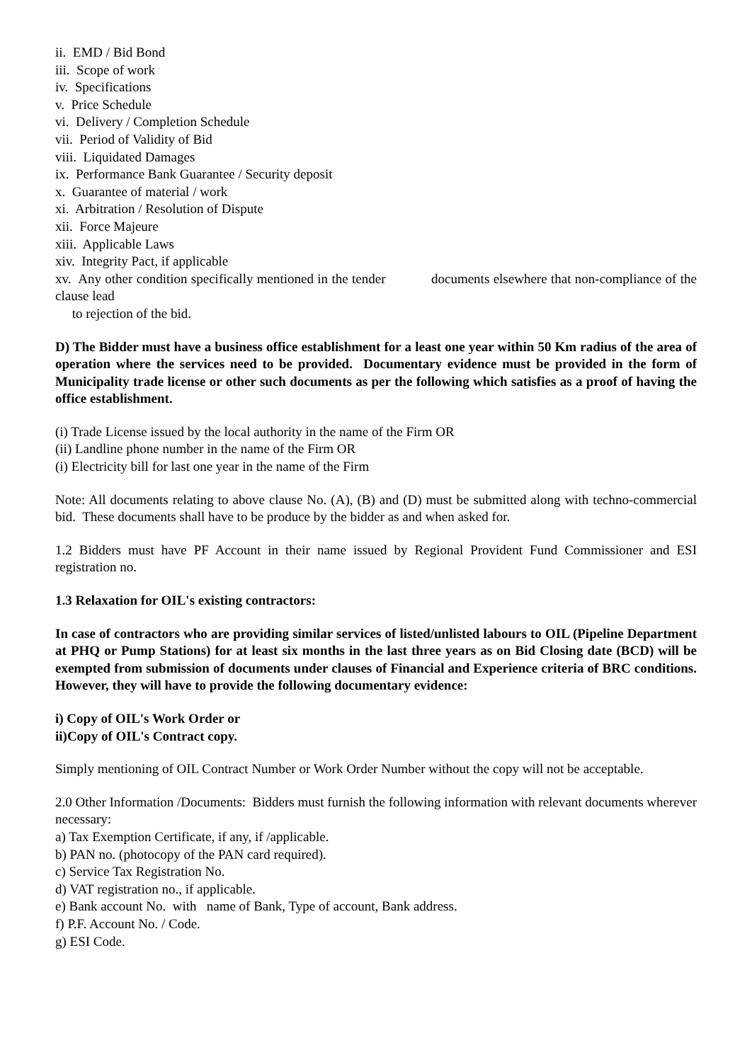ii. EMD / Bid Bond
iii. Scope of work
iv. Specifications
v. Price Schedule
vi. Delivery / Completion Schedule
vii. Period of Validity of Bid
viii. Liquidated Damages
ix. Performance Bank Guarantee / Security deposit
x. Guarantee of material / work
xi. Arbitration / Resolution of Dispute
xii. Force Majeure
xiii. Applicable Laws
xiv. Integrity Pact, if applicable
xv. Any other condition specifically mentioned in the tender documents elsewhere that non-compliance of the clause lead
to rejection of the bid.
D) The Bidder must have a business office establishment for a least one year within 50 Km radius of the area of operation where the services need to be provided. Documentary evidence must be provided in the form of Municipality trade license or other such documents as per the following which satisfies as a proof of having the office establishment.
(i) Trade License issued by the local authority in the name of the Firm OR
(ii) Landline phone number in the name of the Firm OR
(i) Electricity bill for last one year in the name of the Firm
Note: All documents relating to above clause No. (A), (B) and (D) must be submitted along with techno-commercial bid. These documents shall have to be produce by the bidder as and when asked for.
1.2 Bidders must have PF Account in their name issued by Regional Provident Fund Commissioner and ESI registration no.
1.3 Relaxation for OIL's existing contractors:
In case of contractors who are providing similar services of listed/unlisted labours to OIL (Pipeline Department at PHQ or Pump Stations) for at least six months in the last three years as on Bid Closing date (BCD) will be exempted from submission of documents under clauses of Financial and Experience criteria of BRC conditions. However, they will have to provide the following documentary evidence:
i) Copy of OIL's Work Order or
ii)Copy of OIL's Contract copy.
Simply mentioning of OIL Contract Number or Work Order Number without the copy will not be acceptable.
2.0 Other Information /Documents: Bidders must furnish the following information with relevant documents wherever necessary:
a) Tax Exemption Certificate, if any, if /applicable.
b) PAN no. (photocopy of the PAN card required).
c) Service Tax Registration No.
d) VAT registration no., if applicable.
e) Bank account No. with name of Bank, Type of account, Bank address.
f) P.F. Account No. / Code.
g) ESI Code.